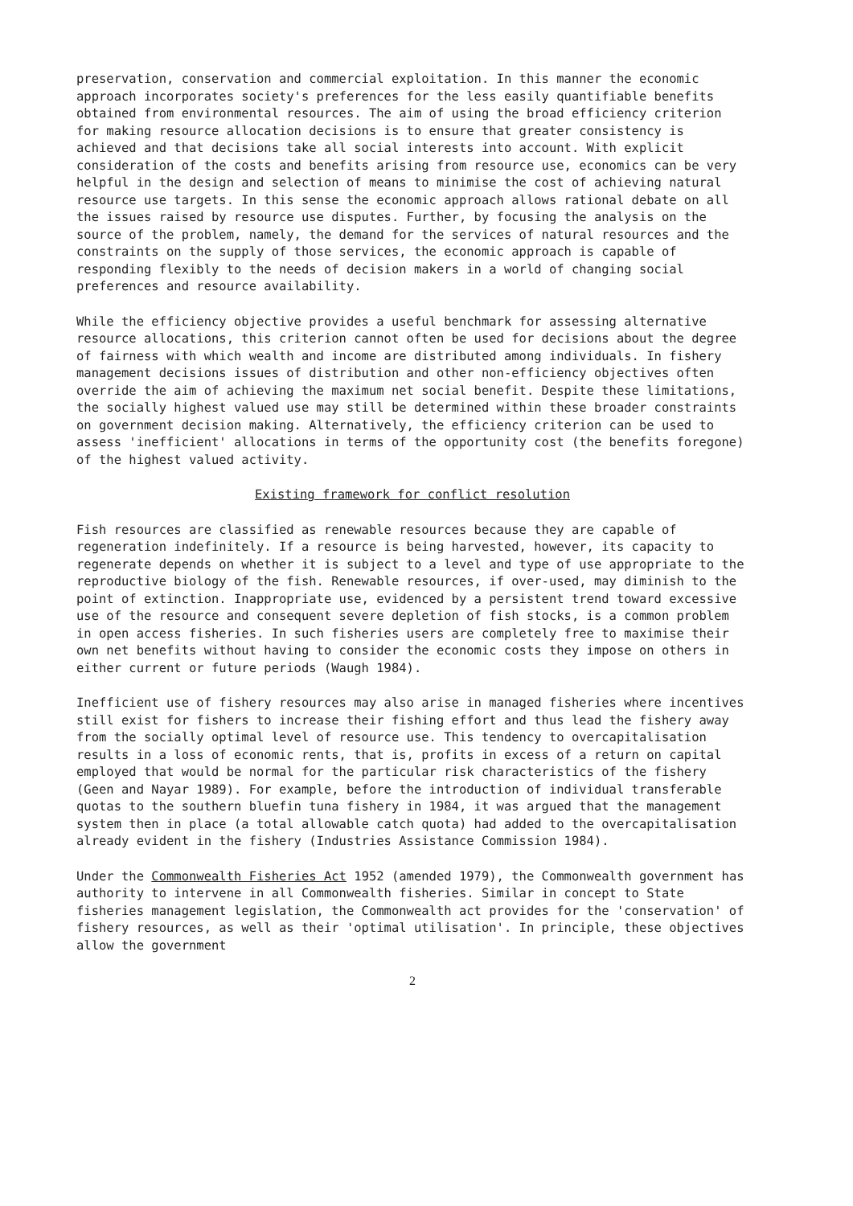preservation, conservation and commercial exploitation. In this manner the economic approach incorporates society's preferences for the less easily quantifiable benefits obtained from environmental resources. The aim of using the broad efficiency criterion for making resource allocation decisions is to ensure that greater consistency is achieved and that decisions take all social interests into account. With explicit consideration of the costs and benefits arising from resource use, economics can be very helpful in the design and selection of means to minimise the cost of achieving natural resource use targets. In this sense the economic approach allows rational debate on all the issues raised by resource use disputes. Further, by focusing the analysis on the source of the problem, namely, the demand for the services of natural resources and the constraints on the supply of those services, the economic approach is capable of responding flexibly to the needs of decision makers in a world of changing social preferences and resource availability.
While the efficiency objective provides a useful benchmark for assessing alternative resource allocations, this criterion cannot often be used for decisions about the degree of fairness with which wealth and income are distributed among individuals. In fishery management decisions issues of distribution and other non-efficiency objectives often override the aim of achieving the maximum net social benefit. Despite these limitations, the socially highest valued use may still be determined within these broader constraints on government decision making. Alternatively, the efficiency criterion can be used to assess 'inefficient' allocations in terms of the opportunity cost (the benefits foregone) of the highest valued activity.
Existing framework for conflict resolution
Fish resources are classified as renewable resources because they are capable of regeneration indefinitely. If a resource is being harvested, however, its capacity to regenerate depends on whether it is subject to a level and type of use appropriate to the reproductive biology of the fish. Renewable resources, if over-used, may diminish to the point of extinction. Inappropriate use, evidenced by a persistent trend toward excessive use of the resource and consequent severe depletion of fish stocks, is a common problem in open access fisheries. In such fisheries users are completely free to maximise their own net benefits without having to consider the economic costs they impose on others in either current or future periods (Waugh 1984).
Inefficient use of fishery resources may also arise in managed fisheries where incentives still exist for fishers to increase their fishing effort and thus lead the fishery away from the socially optimal level of resource use. This tendency to overcapitalisation results in a loss of economic rents, that is, profits in excess of a return on capital employed that would be normal for the particular risk characteristics of the fishery (Geen and Nayar 1989). For example, before the introduction of individual transferable quotas to the southern bluefin tuna fishery in 1984, it was argued that the management system then in place (a total allowable catch quota) had added to the overcapitalisation already evident in the fishery (Industries Assistance Commission 1984).
Under the Commonwealth Fisheries Act 1952 (amended 1979), the Commonwealth government has authority to intervene in all Commonwealth fisheries. Similar in concept to State fisheries management legislation, the Commonwealth act provides for the 'conservation' of fishery resources, as well as their 'optimal utilisation'. In principle, these objectives allow the government
2